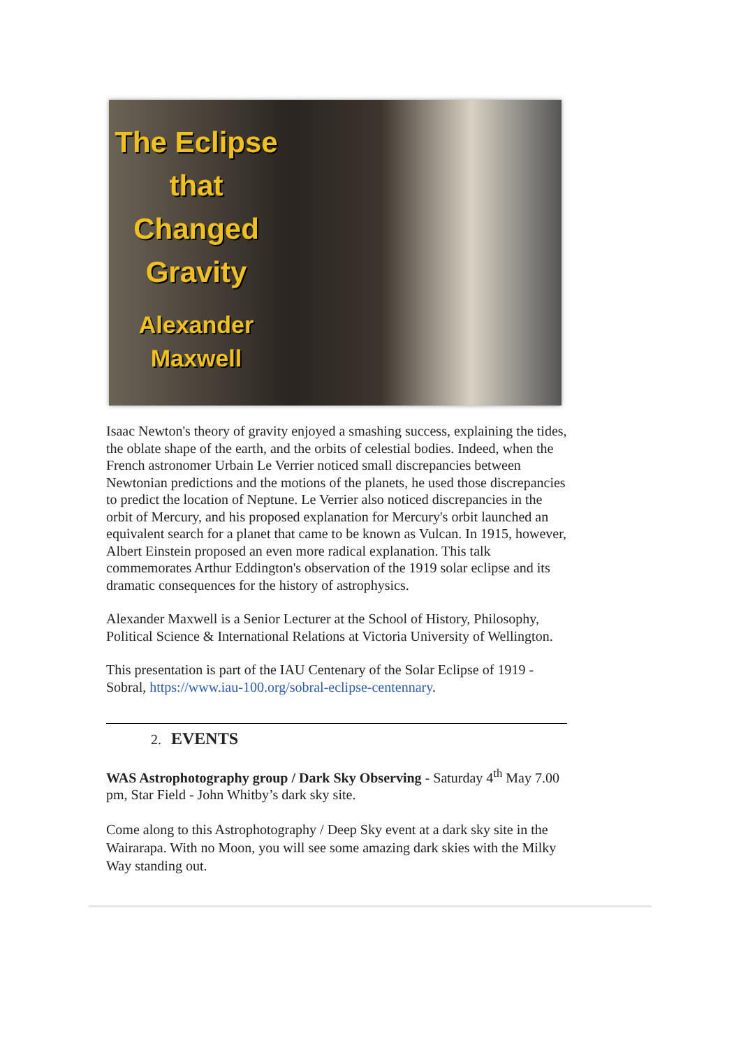The Eclipse
that Changed
Gravity
Alexander
Maxwell
Isaac Newton's theory of gravity enjoyed a smashing success, explaining the tides, the oblate shape of the earth, and the orbits of celestial bodies. Indeed, when the French astronomer Urbain Le Verrier noticed small discrepancies between Newtonian predictions and the motions of the planets, he used those discrepancies to predict the location of Neptune. Le Verrier also noticed discrepancies in the orbit of Mercury, and his proposed explanation for Mercury's orbit launched an equivalent search for a planet that came to be known as Vulcan. In 1915, however, Albert Einstein proposed an even more radical explanation. This talk commemorates Arthur Eddington's observation of the 1919 solar eclipse and its dramatic consequences for the history of astrophysics.
Alexander Maxwell is a Senior Lecturer at the School of History, Philosophy, Political Science & International Relations at Victoria University of Wellington.
This presentation is part of the IAU Centenary of the Solar Eclipse of 1919 - Sobral, https://www.iau-100.org/sobral-eclipse-centennary.
2. EVENTS
WAS Astrophotography group / Dark Sky Observing - Saturday 4<sup>th</sup> May 7.00 pm, Star Field - John Whitby’s dark sky site.
Come along to this Astrophotography / Deep Sky event at a dark sky site in the Wairarapa. With no Moon, you will see some amazing dark skies with the Milky Way standing out.